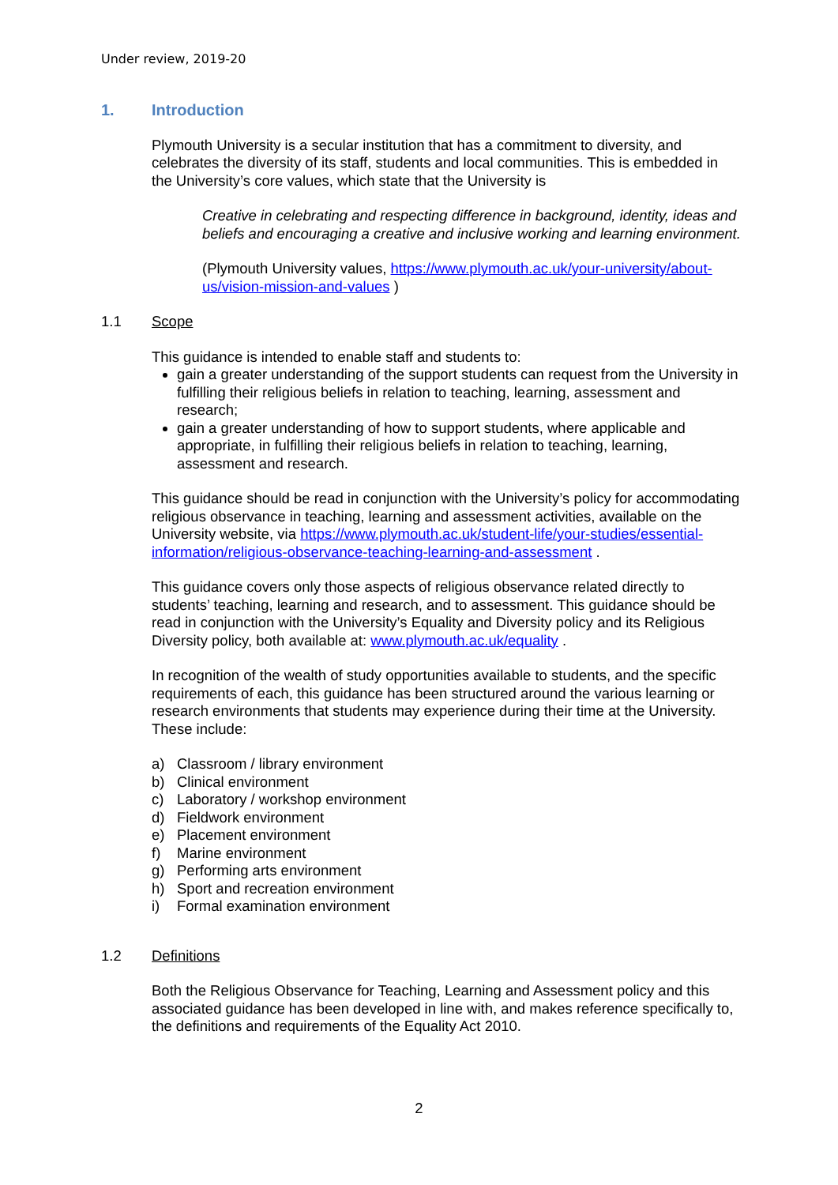Under review, 2019-20
1. Introduction
Plymouth University is a secular institution that has a commitment to diversity, and celebrates the diversity of its staff, students and local communities. This is embedded in the University’s core values, which state that the University is
Creative in celebrating and respecting difference in background, identity, ideas and beliefs and encouraging a creative and inclusive working and learning environment.
(Plymouth University values, https://www.plymouth.ac.uk/your-university/about-us/vision-mission-and-values )
1.1 Scope
This guidance is intended to enable staff and students to:
gain a greater understanding of the support students can request from the University in fulfilling their religious beliefs in relation to teaching, learning, assessment and research;
gain a greater understanding of how to support students, where applicable and appropriate, in fulfilling their religious beliefs in relation to teaching, learning, assessment and research.
This guidance should be read in conjunction with the University’s policy for accommodating religious observance in teaching, learning and assessment activities, available on the University website, via https://www.plymouth.ac.uk/student-life/your-studies/essential-information/religious-observance-teaching-learning-and-assessment .
This guidance covers only those aspects of religious observance related directly to students’ teaching, learning and research, and to assessment. This guidance should be read in conjunction with the University’s Equality and Diversity policy and its Religious Diversity policy, both available at: www.plymouth.ac.uk/equality .
In recognition of the wealth of study opportunities available to students, and the specific requirements of each, this guidance has been structured around the various learning or research environments that students may experience during their time at the University. These include:
a) Classroom / library environment
b) Clinical environment
c) Laboratory / workshop environment
d) Fieldwork environment
e) Placement environment
f) Marine environment
g) Performing arts environment
h) Sport and recreation environment
i) Formal examination environment
1.2 Definitions
Both the Religious Observance for Teaching, Learning and Assessment policy and this associated guidance has been developed in line with, and makes reference specifically to, the definitions and requirements of the Equality Act 2010.
2